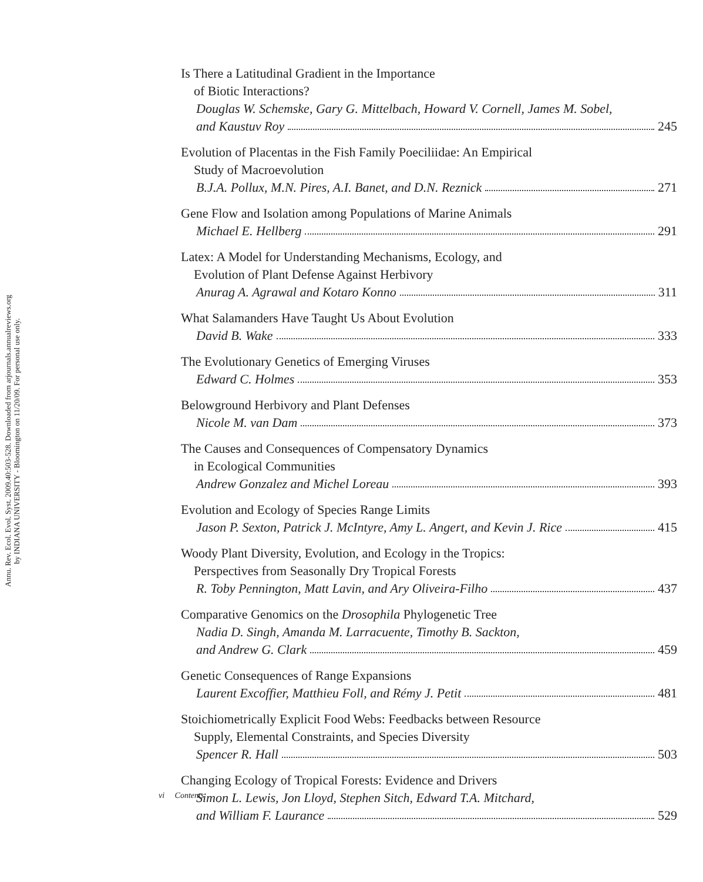Annu. Rev. Ecol. Evol. Syst. 2009.40:503-528. Downloaded from arjournals.annualreviews.org
by INDIANA UNIVERSITY - Bloomington on 11/20/09. For personal use only.
Is There a Latitudinal Gradient in the Importance
of Biotic Interactions?
Douglas W. Schemske, Gary G. Mittelbach, Howard V. Cornell, James M. Sobel,
and Kaustuv Roy 245
Evolution of Placentas in the Fish Family Poeciliidae: An Empirical
Study of Macroevolution
B.J.A. Pollux, M.N. Pires, A.I. Banet, and D.N. Reznick 271
Gene Flow and Isolation among Populations of Marine Animals
Michael E. Hellberg 291
Latex: A Model for Understanding Mechanisms, Ecology, and
Evolution of Plant Defense Against Herbivory
Anurag A. Agrawal and Kotaro Konno 311
What Salamanders Have Taught Us About Evolution
David B. Wake 333
The Evolutionary Genetics of Emerging Viruses
Edward C. Holmes 353
Belowground Herbivory and Plant Defenses
Nicole M. van Dam 373
The Causes and Consequences of Compensatory Dynamics
in Ecological Communities
Andrew Gonzalez and Michel Loreau 393
Evolution and Ecology of Species Range Limits
Jason P. Sexton, Patrick J. McIntyre, Amy L. Angert, and Kevin J. Rice 415
Woody Plant Diversity, Evolution, and Ecology in the Tropics:
Perspectives from Seasonally Dry Tropical Forests
R. Toby Pennington, Matt Lavin, and Ary Oliveira-Filho 437
Comparative Genomics on the Drosophila Phylogenetic Tree
Nadia D. Singh, Amanda M. Larracuente, Timothy B. Sackton,
and Andrew G. Clark 459
Genetic Consequences of Range Expansions
Laurent Excoffier, Matthieu Foll, and Rémy J. Petit 481
Stoichiometrically Explicit Food Webs: Feedbacks between Resource
Supply, Elemental Constraints, and Species Diversity
Spencer R. Hall 503
Changing Ecology of Tropical Forests: Evidence and Drivers
Simon L. Lewis, Jon Lloyd, Stephen Sitch, Edward T.A. Mitchard,
and William F. Laurance 529
vi Contents